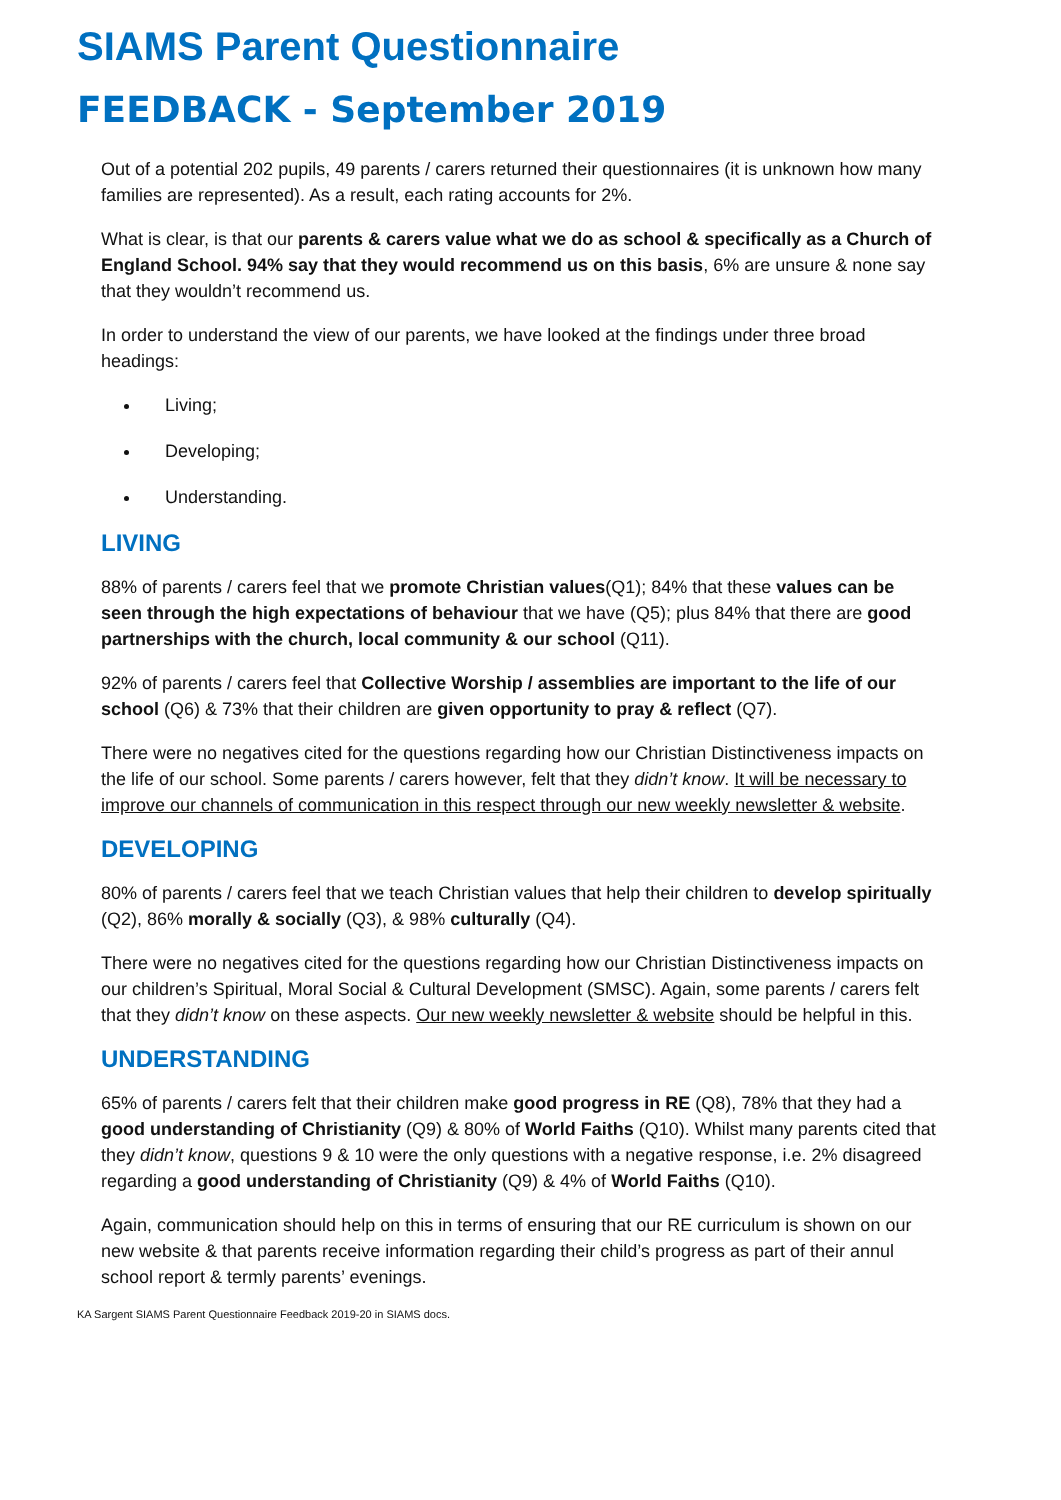SIAMS Parent Questionnaire
FEEDBACK - September 2019
Out of a potential 202 pupils, 49 parents / carers returned their questionnaires (it is unknown how many families are represented). As a result, each rating accounts for 2%.
What is clear, is that our parents & carers value what we do as school & specifically as a Church of England School. 94% say that they would recommend us on this basis, 6% are unsure & none say that they wouldn’t recommend us.
In order to understand the view of our parents, we have looked at the findings under three broad headings:
Living;
Developing;
Understanding.
LIVING
88% of parents / carers feel that we promote Christian values(Q1); 84% that these values can be seen through the high expectations of behaviour that we have (Q5); plus 84% that there are good partnerships with the church, local community & our school (Q11).
92% of parents / carers feel that Collective Worship / assemblies are important to the life of our school (Q6) & 73% that their children are given opportunity to pray & reflect (Q7).
There were no negatives cited for the questions regarding how our Christian Distinctiveness impacts on the life of our school. Some parents / carers however, felt that they didn’t know. It will be necessary to improve our channels of communication in this respect through our new weekly newsletter & website.
DEVELOPING
80% of parents / carers feel that we teach Christian values that help their children to develop spiritually (Q2), 86% morally & socially (Q3), & 98% culturally (Q4).
There were no negatives cited for the questions regarding how our Christian Distinctiveness impacts on our children’s Spiritual, Moral Social & Cultural Development (SMSC). Again, some parents / carers felt that they didn’t know on these aspects. Our new weekly newsletter & website should be helpful in this.
UNDERSTANDING
65% of parents / carers felt that their children make good progress in RE (Q8), 78% that they had a good understanding of Christianity (Q9) & 80% of World Faiths (Q10). Whilst many parents cited that they didn’t know, questions 9 & 10 were the only questions with a negative response, i.e. 2% disagreed regarding a good understanding of Christianity (Q9) & 4% of World Faiths (Q10).
Again, communication should help on this in terms of ensuring that our RE curriculum is shown on our new website & that parents receive information regarding their child’s progress as part of their annul school report & termly parents’ evenings.
KA Sargent SIAMS Parent Questionnaire Feedback 2019-20 in SIAMS docs.